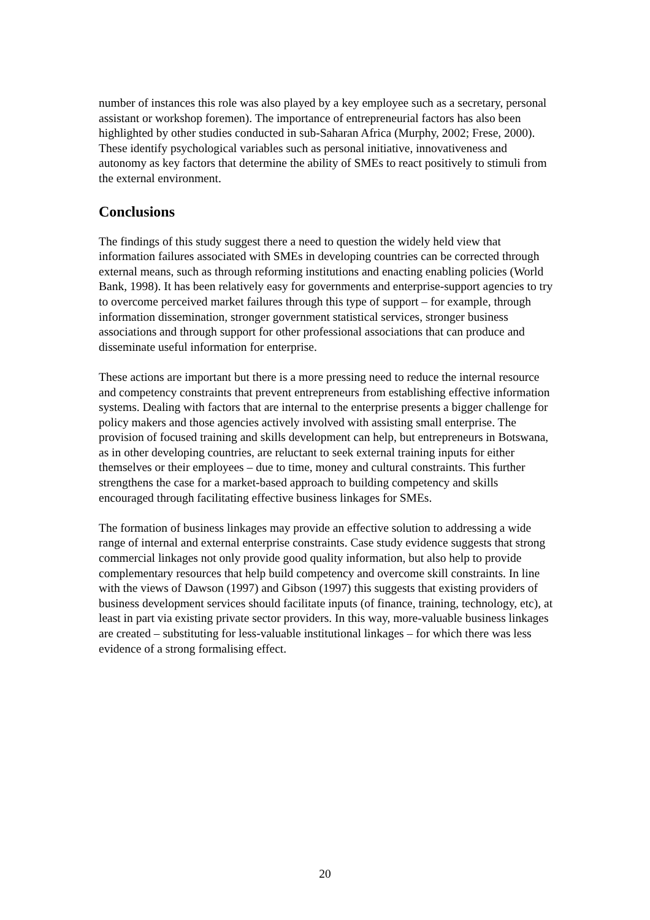number of instances this role was also played by a key employee such as a secretary, personal assistant or workshop foremen). The importance of entrepreneurial factors has also been highlighted by other studies conducted in sub-Saharan Africa (Murphy, 2002; Frese, 2000). These identify psychological variables such as personal initiative, innovativeness and autonomy as key factors that determine the ability of SMEs to react positively to stimuli from the external environment.
Conclusions
The findings of this study suggest there a need to question the widely held view that information failures associated with SMEs in developing countries can be corrected through external means, such as through reforming institutions and enacting enabling policies (World Bank, 1998). It has been relatively easy for governments and enterprise-support agencies to try to overcome perceived market failures through this type of support – for example, through information dissemination, stronger government statistical services, stronger business associations and through support for other professional associations that can produce and disseminate useful information for enterprise.
These actions are important but there is a more pressing need to reduce the internal resource and competency constraints that prevent entrepreneurs from establishing effective information systems. Dealing with factors that are internal to the enterprise presents a bigger challenge for policy makers and those agencies actively involved with assisting small enterprise. The provision of focused training and skills development can help, but entrepreneurs in Botswana, as in other developing countries, are reluctant to seek external training inputs for either themselves or their employees – due to time, money and cultural constraints. This further strengthens the case for a market-based approach to building competency and skills encouraged through facilitating effective business linkages for SMEs.
The formation of business linkages may provide an effective solution to addressing a wide range of internal and external enterprise constraints. Case study evidence suggests that strong commercial linkages not only provide good quality information, but also help to provide complementary resources that help build competency and overcome skill constraints. In line with the views of Dawson (1997) and Gibson (1997) this suggests that existing providers of business development services should facilitate inputs (of finance, training, technology, etc), at least in part via existing private sector providers. In this way, more-valuable business linkages are created – substituting for less-valuable institutional linkages – for which there was less evidence of a strong formalising effect.
20